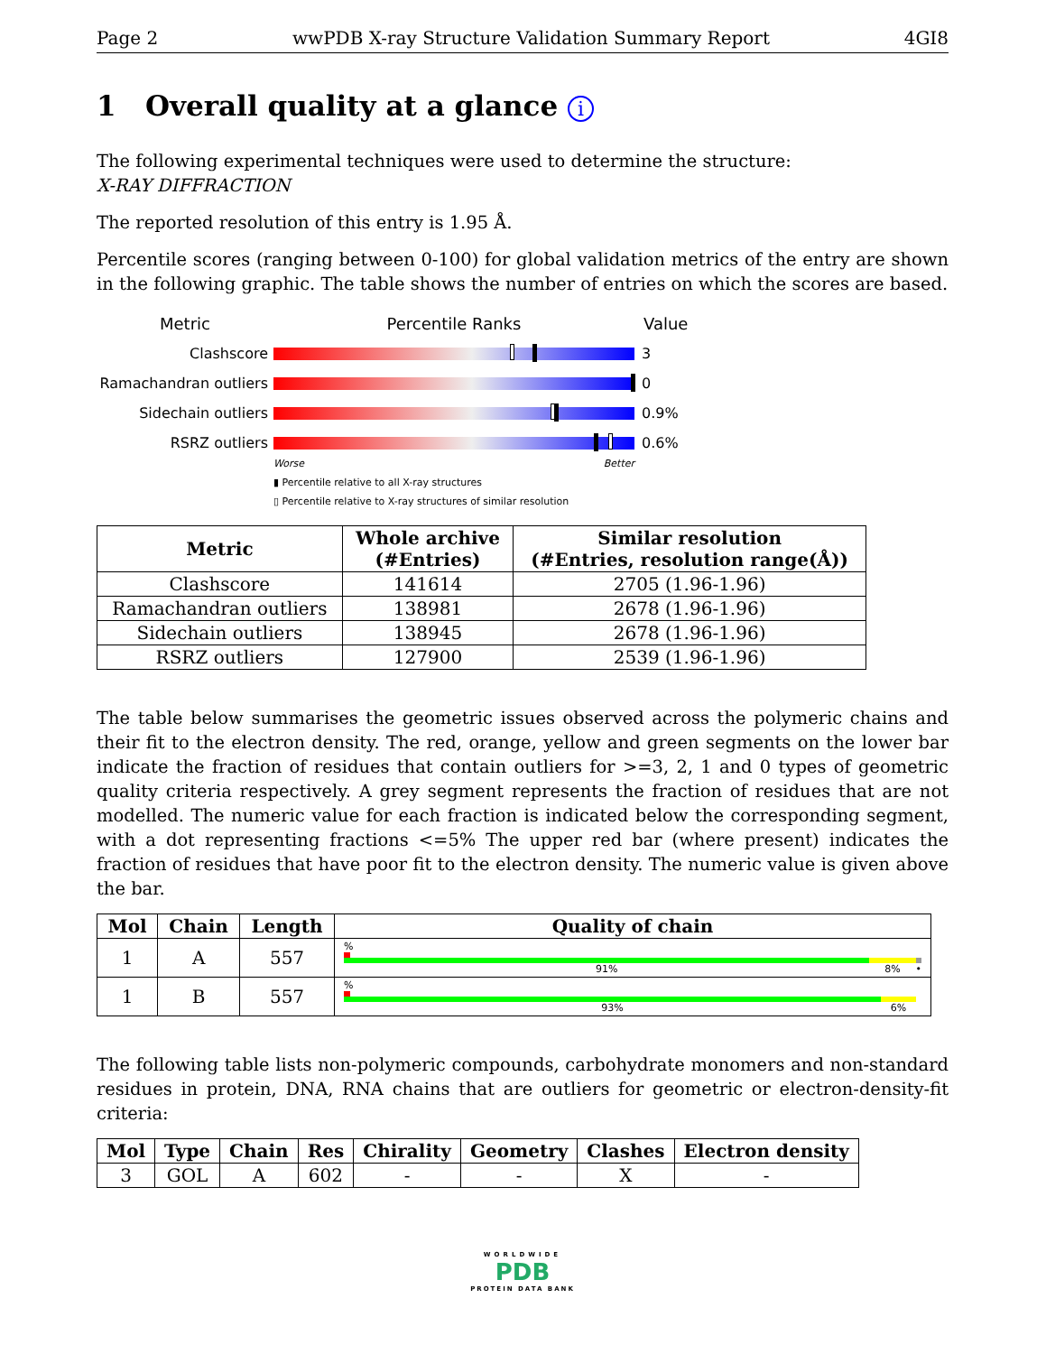Page 2 wwPDB X-ray Structure Validation Summary Report 4GI8
1 Overall quality at a glance i
The following experimental techniques were used to determine the structure:
X-RAY DIFFRACTION
The reported resolution of this entry is 1.95 Å.
Percentile scores (ranging between 0-100) for global validation metrics of the entry are shown in the following graphic. The table shows the number of entries on which the scores are based.
Metric Percentile Ranks Value
Clashscore 3
Ramachandran outliers
0
Sidechain outliers 0.9%
RSRZ outliers 0.6%
Worse Better
▮ Percentile relative to all X-ray structures
▯ Percentile relative to X-ray structures of similar resolution
| Metric | Whole archive (#Entries) | Similar resolution (#Entries, resolution range(Å)) |
| --- | --- | --- |
| Clashscore | 141614 | 2705 (1.96-1.96) |
| Ramachandran outliers | 138981 | 2678 (1.96-1.96) |
| Sidechain outliers | 138945 | 2678 (1.96-1.96) |
| RSRZ outliers | 127900 | 2539 (1.96-1.96) |
The table below summarises the geometric issues observed across the polymeric chains and their fit to the electron density. The red, orange, yellow and green segments on the lower bar indicate the fraction of residues that contain outliers for >=3, 2, 1 and 0 types of geometric quality criteria respectively. A grey segment represents the fraction of residues that are not modelled. The numeric value for each fraction is indicated below the corresponding segment, with a dot representing fractions <=5% The upper red bar (where present) indicates the fraction of residues that have poor fit to the electron density. The numeric value is given above the bar.
| Mol | Chain | Length | Quality of chain |
| --- | --- | --- | --- |
| 1 | A | 557 | % 91% 8% • |
| 1 | B | 557 | % 93% 6% |
The following table lists non-polymeric compounds, carbohydrate monomers and non-standard residues in protein, DNA, RNA chains that are outliers for geometric or electron-density-fit criteria:
| Mol | Type | Chain | Res | Chirality | Geometry | Clashes | Electron density |
| --- | --- | --- | --- | --- | --- | --- | --- |
| 3 | GOL | A | 602 | - | - | X | - |
WORLDWIDE
PDB
PROTEIN DATA BANK